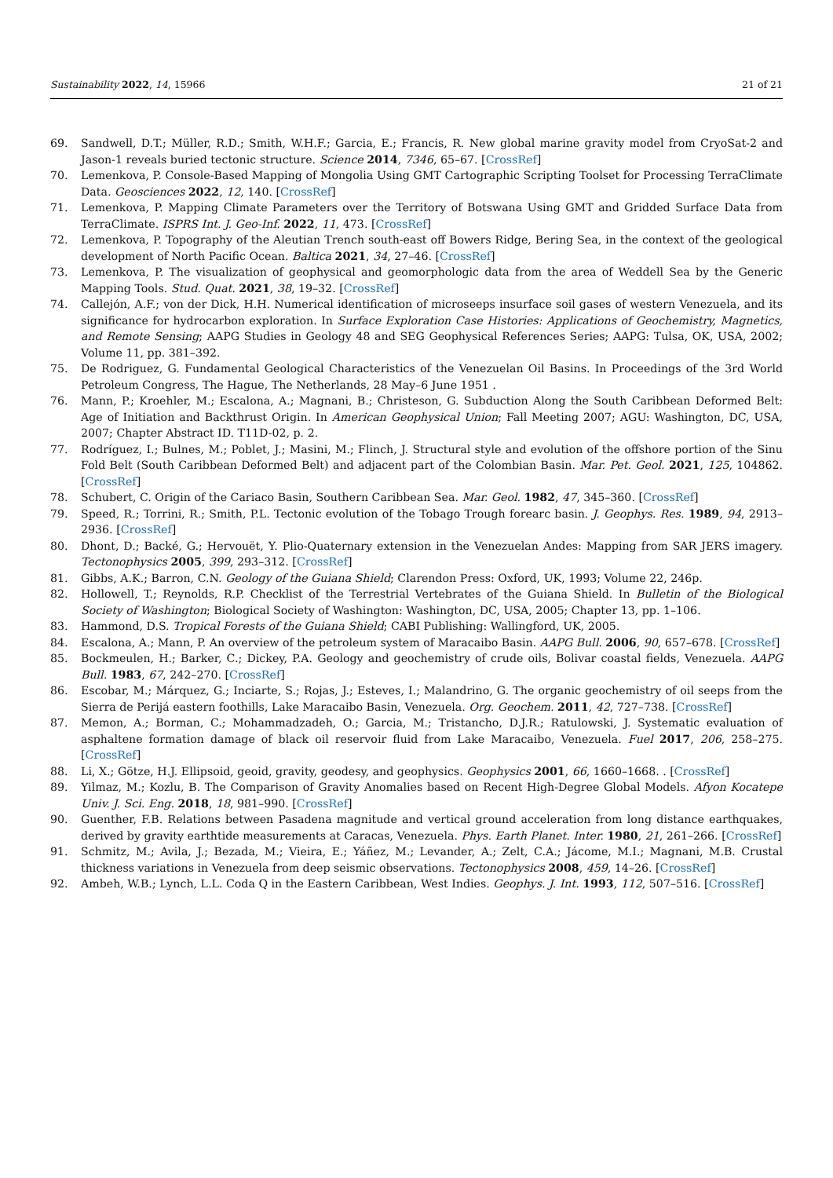Sustainability 2022, 14, 15966 21 of 21
69. Sandwell, D.T.; Müller, R.D.; Smith, W.H.F.; Garcia, E.; Francis, R. New global marine gravity model from CryoSat-2 and Jason-1 reveals buried tectonic structure. Science 2014, 7346, 65–67. [CrossRef]
70. Lemenkova, P. Console-Based Mapping of Mongolia Using GMT Cartographic Scripting Toolset for Processing TerraClimate Data. Geosciences 2022, 12, 140. [CrossRef]
71. Lemenkova, P. Mapping Climate Parameters over the Territory of Botswana Using GMT and Gridded Surface Data from TerraClimate. ISPRS Int. J. Geo-Inf. 2022, 11, 473. [CrossRef]
72. Lemenkova, P. Topography of the Aleutian Trench south-east off Bowers Ridge, Bering Sea, in the context of the geological development of North Pacific Ocean. Baltica 2021, 34, 27–46. [CrossRef]
73. Lemenkova, P. The visualization of geophysical and geomorphologic data from the area of Weddell Sea by the Generic Mapping Tools. Stud. Quat. 2021, 38, 19–32. [CrossRef]
74. Callejón, A.F.; von der Dick, H.H. Numerical identification of microseeps insurface soil gases of western Venezuela, and its significance for hydrocarbon exploration. In Surface Exploration Case Histories: Applications of Geochemistry, Magnetics, and Remote Sensing; AAPG Studies in Geology 48 and SEG Geophysical References Series; AAPG: Tulsa, OK, USA, 2002; Volume 11, pp. 381–392.
75. De Rodriguez, G. Fundamental Geological Characteristics of the Venezuelan Oil Basins. In Proceedings of the 3rd World Petroleum Congress, The Hague, The Netherlands, 28 May–6 June 1951 .
76. Mann, P.; Kroehler, M.; Escalona, A.; Magnani, B.; Christeson, G. Subduction Along the South Caribbean Deformed Belt: Age of Initiation and Backthrust Origin. In American Geophysical Union; Fall Meeting 2007; AGU: Washington, DC, USA, 2007; Chapter Abstract ID. T11D-02, p. 2.
77. Rodríguez, I.; Bulnes, M.; Poblet, J.; Masini, M.; Flinch, J. Structural style and evolution of the offshore portion of the Sinu Fold Belt (South Caribbean Deformed Belt) and adjacent part of the Colombian Basin. Mar. Pet. Geol. 2021, 125, 104862. [CrossRef]
78. Schubert, C. Origin of the Cariaco Basin, Southern Caribbean Sea. Mar. Geol. 1982, 47, 345–360. [CrossRef]
79. Speed, R.; Torrini, R.; Smith, P.L. Tectonic evolution of the Tobago Trough forearc basin. J. Geophys. Res. 1989, 94, 2913–2936. [CrossRef]
80. Dhont, D.; Backé, G.; Hervouët, Y. Plio-Quaternary extension in the Venezuelan Andes: Mapping from SAR JERS imagery. Tectonophysics 2005, 399, 293–312. [CrossRef]
81. Gibbs, A.K.; Barron, C.N. Geology of the Guiana Shield; Clarendon Press: Oxford, UK, 1993; Volume 22, 246p.
82. Hollowell, T.; Reynolds, R.P. Checklist of the Terrestrial Vertebrates of the Guiana Shield. In Bulletin of the Biological Society of Washington; Biological Society of Washington: Washington, DC, USA, 2005; Chapter 13, pp. 1–106.
83. Hammond, D.S. Tropical Forests of the Guiana Shield; CABI Publishing: Wallingford, UK, 2005.
84. Escalona, A.; Mann, P. An overview of the petroleum system of Maracaibo Basin. AAPG Bull. 2006, 90, 657–678. [CrossRef]
85. Bockmeulen, H.; Barker, C.; Dickey, P.A. Geology and geochemistry of crude oils, Bolivar coastal fields, Venezuela. AAPG Bull. 1983, 67, 242–270. [CrossRef]
86. Escobar, M.; Márquez, G.; Inciarte, S.; Rojas, J.; Esteves, I.; Malandrino, G. The organic geochemistry of oil seeps from the Sierra de Perijá eastern foothills, Lake Maracaibo Basin, Venezuela. Org. Geochem. 2011, 42, 727–738. [CrossRef]
87. Memon, A.; Borman, C.; Mohammadzadeh, O.; Garcia, M.; Tristancho, D.J.R.; Ratulowski, J. Systematic evaluation of asphaltene formation damage of black oil reservoir fluid from Lake Maracaibo, Venezuela. Fuel 2017, 206, 258–275. [CrossRef]
88. Li, X.; Götze, H.J. Ellipsoid, geoid, gravity, geodesy, and geophysics. Geophysics 2001, 66, 1660–1668. . [CrossRef]
89. Yilmaz, M.; Kozlu, B. The Comparison of Gravity Anomalies based on Recent High-Degree Global Models. Afyon Kocatepe Univ. J. Sci. Eng. 2018, 18, 981–990. [CrossRef]
90. Guenther, F.B. Relations between Pasadena magnitude and vertical ground acceleration from long distance earthquakes, derived by gravity earthtide measurements at Caracas, Venezuela. Phys. Earth Planet. Inter. 1980, 21, 261–266. [CrossRef]
91. Schmitz, M.; Avila, J.; Bezada, M.; Vieira, E.; Yáñez, M.; Levander, A.; Zelt, C.A.; Jácome, M.I.; Magnani, M.B. Crustal thickness variations in Venezuela from deep seismic observations. Tectonophysics 2008, 459, 14–26. [CrossRef]
92. Ambeh, W.B.; Lynch, L.L. Coda Q in the Eastern Caribbean, West Indies. Geophys. J. Int. 1993, 112, 507–516. [CrossRef]